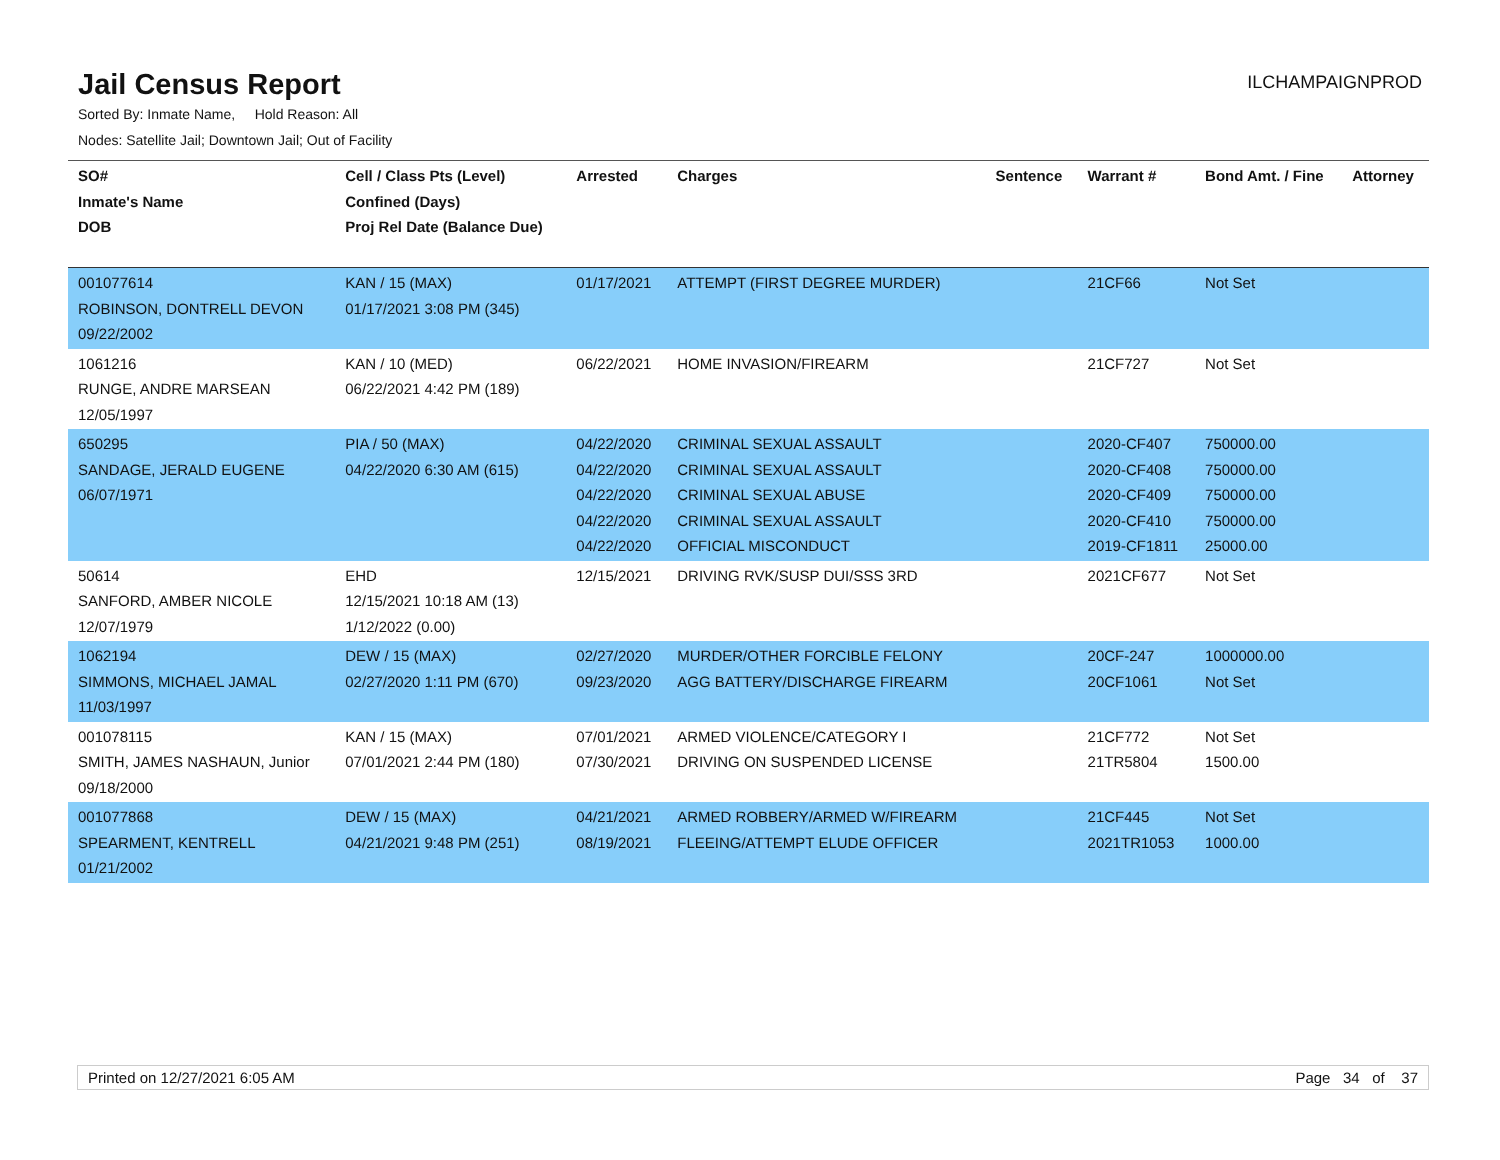Jail Census Report
ILCHAMPAIGNPROD
Sorted By: Inmate Name, Hold Reason: All
Nodes: Satellite Jail; Downtown Jail; Out of Facility
| SO# Inmate's Name DOB | Cell / Class Pts (Level) Confined (Days) Proj Rel Date (Balance Due) | Arrested | Charges | Sentence | Warrant # | Bond Amt. / Fine | Attorney |
| --- | --- | --- | --- | --- | --- | --- | --- |
| 001077614 ROBINSON, DONTRELL DEVON 09/22/2002 | KAN / 15 (MAX) 01/17/2021 3:08 PM (345) | 01/17/2021 | ATTEMPT (FIRST DEGREE MURDER) | | 21CF66 | Not Set | |
| 1061216 RUNGE, ANDRE MARSEAN 12/05/1997 | KAN / 10 (MED) 06/22/2021 4:42 PM (189) | 06/22/2021 | HOME INVASION/FIREARM | | 21CF727 | Not Set | |
| 650295 SANDAGE, JERALD EUGENE 06/07/1971 | PIA / 50 (MAX) 04/22/2020 6:30 AM (615) | 04/22/2020 04/22/2020 04/22/2020 04/22/2020 04/22/2020 | CRIMINAL SEXUAL ASSAULT CRIMINAL SEXUAL ASSAULT CRIMINAL SEXUAL ABUSE CRIMINAL SEXUAL ASSAULT OFFICIAL MISCONDUCT | | 2020-CF407 2020-CF408 2020-CF409 2020-CF410 2019-CF1811 | 750000.00 750000.00 750000.00 750000.00 25000.00 | |
| 50614 SANFORD, AMBER NICOLE 12/07/1979 | EHD 12/15/2021 10:18 AM (13) 1/12/2022 (0.00) | 12/15/2021 | DRIVING RVK/SUSP DUI/SSS 3RD | | 2021CF677 | Not Set | |
| 1062194 SIMMONS, MICHAEL JAMAL 11/03/1997 | DEW / 15 (MAX) 02/27/2020 1:11 PM (670) | 02/27/2020 09/23/2020 | MURDER/OTHER FORCIBLE FELONY AGG BATTERY/DISCHARGE FIREARM | | 20CF-247 20CF1061 | 1000000.00 Not Set | |
| 001078115 SMITH, JAMES NASHAUN, Junior 09/18/2000 | KAN / 15 (MAX) 07/01/2021 2:44 PM (180) | 07/01/2021 07/30/2021 | ARMED VIOLENCE/CATEGORY I DRIVING ON SUSPENDED LICENSE | | 21CF772 21TR5804 | Not Set 1500.00 | |
| 001077868 SPEARMENT, KENTRELL 01/21/2002 | DEW / 15 (MAX) 04/21/2021 9:48 PM (251) | 04/21/2021 08/19/2021 | ARMED ROBBERY/ARMED W/FIREARM FLEEING/ATTEMPT ELUDE OFFICER | | 21CF445 2021TR1053 | Not Set 1000.00 | |
Printed on 12/27/2021 6:05 AM Page 34 of 37